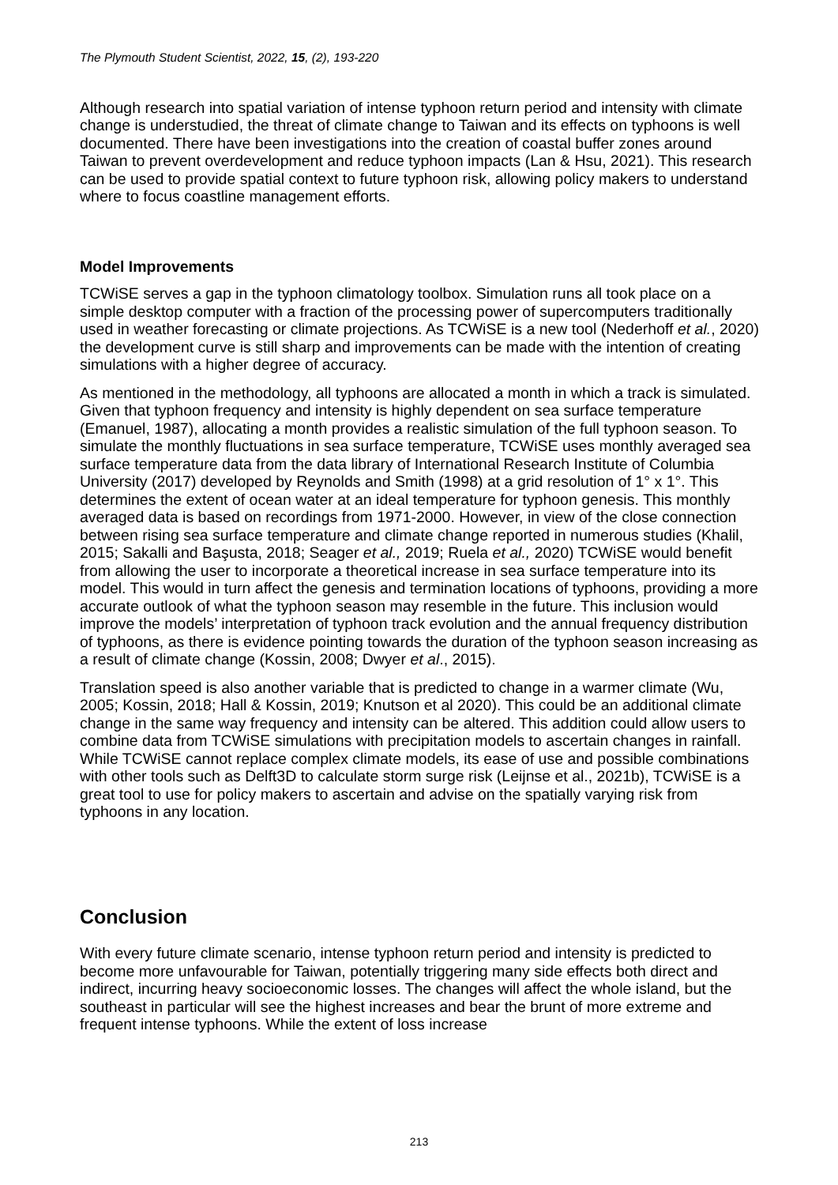The Plymouth Student Scientist, 2022, 15, (2), 193-220
Although research into spatial variation of intense typhoon return period and intensity with climate change is understudied, the threat of climate change to Taiwan and its effects on typhoons is well documented. There have been investigations into the creation of coastal buffer zones around Taiwan to prevent overdevelopment and reduce typhoon impacts (Lan & Hsu, 2021). This research can be used to provide spatial context to future typhoon risk, allowing policy makers to understand where to focus coastline management efforts.
Model Improvements
TCWiSE serves a gap in the typhoon climatology toolbox. Simulation runs all took place on a simple desktop computer with a fraction of the processing power of supercomputers traditionally used in weather forecasting or climate projections. As TCWiSE is a new tool (Nederhoff et al., 2020) the development curve is still sharp and improvements can be made with the intention of creating simulations with a higher degree of accuracy.
As mentioned in the methodology, all typhoons are allocated a month in which a track is simulated. Given that typhoon frequency and intensity is highly dependent on sea surface temperature (Emanuel, 1987), allocating a month provides a realistic simulation of the full typhoon season. To simulate the monthly fluctuations in sea surface temperature, TCWiSE uses monthly averaged sea surface temperature data from the data library of International Research Institute of Columbia University (2017) developed by Reynolds and Smith (1998) at a grid resolution of 1° x 1°. This determines the extent of ocean water at an ideal temperature for typhoon genesis. This monthly averaged data is based on recordings from 1971-2000. However, in view of the close connection between rising sea surface temperature and climate change reported in numerous studies (Khalil, 2015; Sakalli and Başusta, 2018; Seager et al., 2019; Ruela et al., 2020) TCWiSE would benefit from allowing the user to incorporate a theoretical increase in sea surface temperature into its model. This would in turn affect the genesis and termination locations of typhoons, providing a more accurate outlook of what the typhoon season may resemble in the future. This inclusion would improve the models’ interpretation of typhoon track evolution and the annual frequency distribution of typhoons, as there is evidence pointing towards the duration of the typhoon season increasing as a result of climate change (Kossin, 2008; Dwyer et al., 2015).
Translation speed is also another variable that is predicted to change in a warmer climate (Wu, 2005; Kossin, 2018; Hall & Kossin, 2019; Knutson et al 2020). This could be an additional climate change in the same way frequency and intensity can be altered. This addition could allow users to combine data from TCWiSE simulations with precipitation models to ascertain changes in rainfall. While TCWiSE cannot replace complex climate models, its ease of use and possible combinations with other tools such as Delft3D to calculate storm surge risk (Leijnse et al., 2021b), TCWiSE is a great tool to use for policy makers to ascertain and advise on the spatially varying risk from typhoons in any location.
Conclusion
With every future climate scenario, intense typhoon return period and intensity is predicted to become more unfavourable for Taiwan, potentially triggering many side effects both direct and indirect, incurring heavy socioeconomic losses. The changes will affect the whole island, but the southeast in particular will see the highest increases and bear the brunt of more extreme and frequent intense typhoons. While the extent of loss increase
213